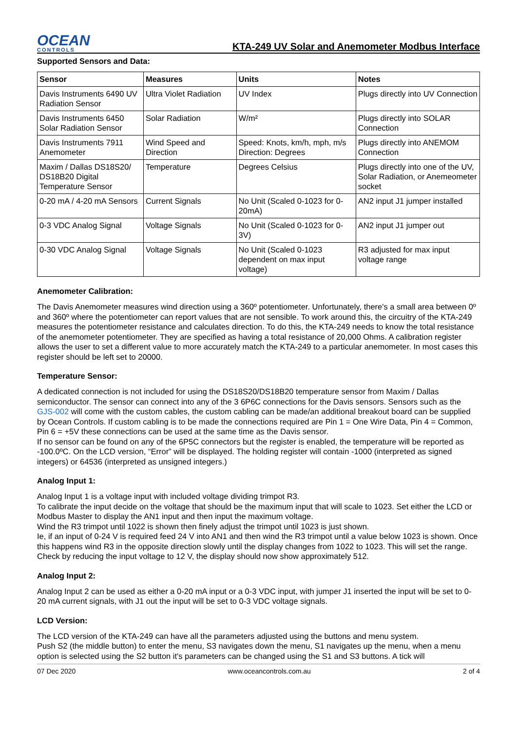OCEAN
CONTROLS
KTA-249 UV Solar and Anemometer Modbus Interface
Supported Sensors and Data:
| Sensor | Measures | Units | Notes |
| --- | --- | --- | --- |
| Davis Instruments 6490 UV Radiation Sensor | Ultra Violet Radiation | UV Index | Plugs directly into UV Connection |
| Davis Instruments 6450 Solar Radiation Sensor | Solar Radiation | W/m² | Plugs directly into SOLAR Connection |
| Davis Instruments 7911 Anemometer | Wind Speed and Direction | Speed: Knots, km/h, mph, m/s Direction: Degrees | Plugs directly into ANEMOM Connection |
| Maxim / Dallas DS18S20/ DS18B20 Digital Temperature Sensor | Temperature | Degrees Celsius | Plugs directly into one of the UV, Solar Radiation, or Anemeometer socket |
| 0-20 mA / 4-20 mA Sensors | Current Signals | No Unit (Scaled 0-1023 for 0-20mA) | AN2 input J1 jumper installed |
| 0-3 VDC Analog Signal | Voltage Signals | No Unit (Scaled 0-1023 for 0-3V) | AN2 input J1 jumper out |
| 0-30 VDC Analog Signal | Voltage Signals | No Unit (Scaled 0-1023 dependent on max input voltage) | R3 adjusted for max input voltage range |
Anemometer Calibration:
The Davis Anemometer measures wind direction using a 360º potentiometer. Unfortunately, there's a small area between 0º and 360º where the potentiometer can report values that are not sensible. To work around this, the circuitry of the KTA-249 measures the potentiometer resistance and calculates direction. To do this, the KTA-249 needs to know the total resistance of the anemometer potentiometer. They are specified as having a total resistance of 20,000 Ohms. A calibration register allows the user to set a different value to more accurately match the KTA-249 to a particular anemometer. In most cases this register should be left set to 20000.
Temperature Sensor:
A dedicated connection is not included for using the DS18S20/DS18B20 temperature sensor from Maxim / Dallas semiconductor. The sensor can connect into any of the 3 6P6C connections for the Davis sensors. Sensors such as the GJS-002 will come with the custom cables, the custom cabling can be made/an additional breakout board can be supplied by Ocean Controls. If custom cabling is to be made the connections required are Pin 1 = One Wire Data, Pin 4 = Common, Pin 6 = +5V these connections can be used at the same time as the Davis sensor.
If no sensor can be found on any of the 6P5C connectors but the register is enabled, the temperature will be reported as -100.0ºC. On the LCD version, “Error” will be displayed. The holding register will contain -1000 (interpreted as signed integers) or 64536 (interpreted as unsigned integers.)
Analog Input 1:
Analog Input 1 is a voltage input with included voltage dividing trimpot R3.
To calibrate the input decide on the voltage that should be the maximum input that will scale to 1023. Set either the LCD or Modbus Master to display the AN1 input and then input the maximum voltage.
Wind the R3 trimpot until 1022 is shown then finely adjust the trimpot until 1023 is just shown.
Ie, if an input of 0-24 V is required feed 24 V into AN1 and then wind the R3 trimpot until a value below 1023 is shown. Once this happens wind R3 in the opposite direction slowly until the display changes from 1022 to 1023. This will set the range. Check by reducing the input voltage to 12 V, the display should now show approximately 512.
Analog Input 2:
Analog Input 2 can be used as either a 0-20 mA input or a 0-3 VDC input, with jumper J1 inserted the input will be set to 0-20 mA current signals, with J1 out the input will be set to 0-3 VDC voltage signals.
LCD Version:
The LCD version of the KTA-249 can have all the parameters adjusted using the buttons and menu system.
Push S2 (the middle button) to enter the menu, S3 navigates down the menu, S1 navigates up the menu, when a menu option is selected using the S2 button it's parameters can be changed using the S1 and S3 buttons. A tick will
07 Dec 2020 www.oceancontrols.com.au 2 of 4